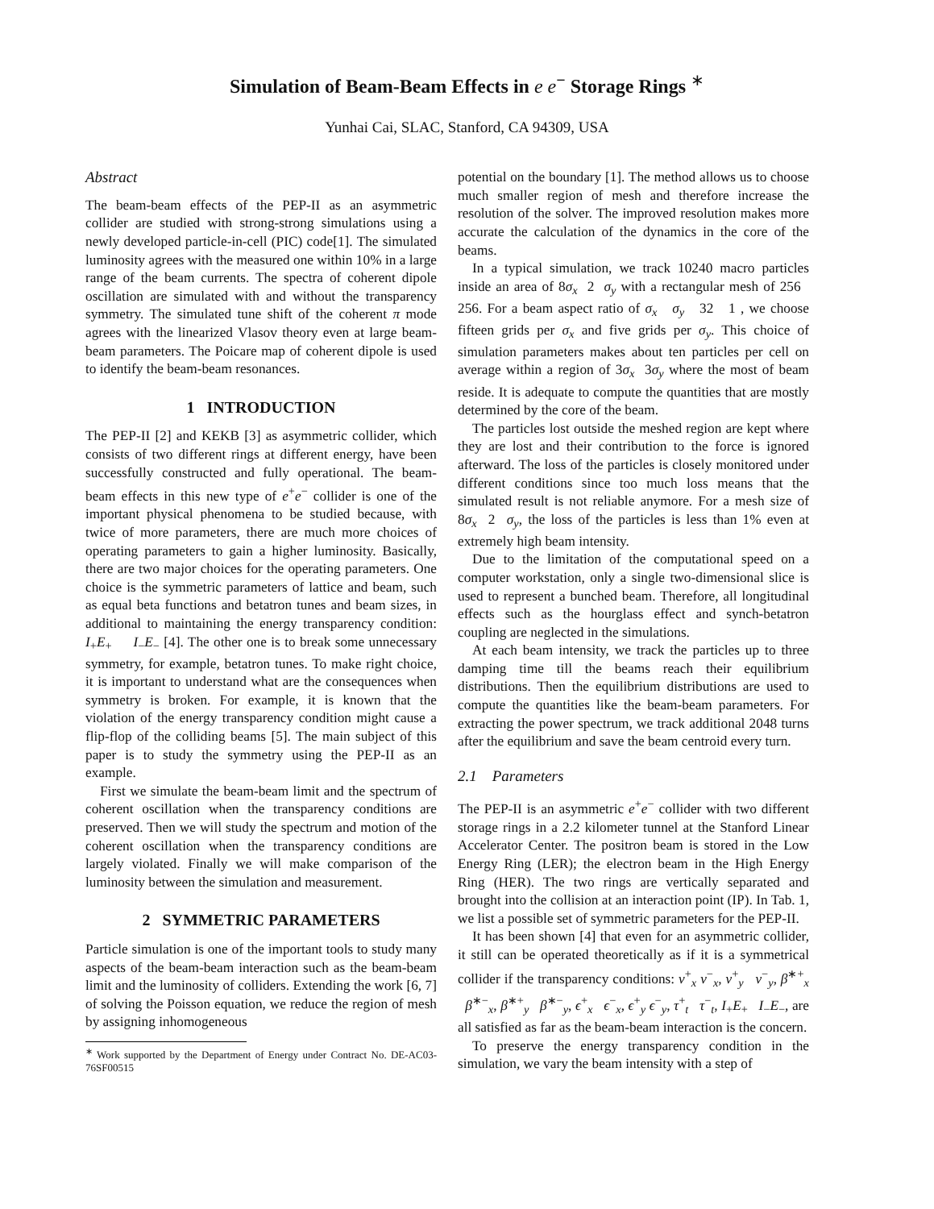Simulation of Beam-Beam Effects in e e<sup>−</sup> Storage Rings <sup>∗</sup>
Yunhai Cai, SLAC, Stanford, CA 94309, USA
Abstract
The beam-beam effects of the PEP-II as an asymmetric collider are studied with strong-strong simulations using a newly developed particle-in-cell (PIC) code[1]. The simulated luminosity agrees with the measured one within 10% in a large range of the beam currents. The spectra of coherent dipole oscillation are simulated with and without the transparency symmetry. The simulated tune shift of the coherent π mode agrees with the linearized Vlasov theory even at large beam-beam parameters. The Poicare map of coherent dipole is used to identify the beam-beam resonances.
1 INTRODUCTION
The PEP-II [2] and KEKB [3] as asymmetric collider, which consists of two different rings at different energy, have been successfully constructed and fully operational. The beam-beam effects in this new type of e<sup>+</sup>e<sup>−</sup> collider is one of the important physical phenomena to be studied because, with twice of more parameters, there are much more choices of operating parameters to gain a higher luminosity. Basically, there are two major choices for the operating parameters. One choice is the symmetric parameters of lattice and beam, such as equal beta functions and betatron tunes and beam sizes, in additional to maintaining the energy transparency condition: I<sub>+</sub>E<sub>+</sub> I<sub>−</sub>E<sub>−</sub> [4]. The other one is to break some unnecessary symmetry, for example, betatron tunes. To make right choice, it is important to understand what are the consequences when symmetry is broken. For example, it is known that the violation of the energy transparency condition might cause a flip-flop of the colliding beams [5]. The main subject of this paper is to study the symmetry using the PEP-II as an example.
First we simulate the beam-beam limit and the spectrum of coherent oscillation when the transparency conditions are preserved. Then we will study the spectrum and motion of the coherent oscillation when the transparency conditions are largely violated. Finally we will make comparison of the luminosity between the simulation and measurement.
2 SYMMETRIC PARAMETERS
Particle simulation is one of the important tools to study many aspects of the beam-beam interaction such as the beam-beam limit and the luminosity of colliders. Extending the work [6, 7] of solving the Poisson equation, we reduce the region of mesh by assigning inhomogeneous
<sup>∗</sup> Work supported by the Department of Energy under Contract No. DE-AC03-76SF00515
potential on the boundary [1]. The method allows us to choose much smaller region of mesh and therefore increase the resolution of the solver. The improved resolution makes more accurate the calculation of the dynamics in the core of the beams.
In a typical simulation, we track 10240 macro particles inside an area of 8σ<sub>x</sub> 2 σ<sub>y</sub> with a rectangular mesh of 256 256. For a beam aspect ratio of σ<sub>x</sub> σ<sub>y</sub> 32 1 , we choose fifteen grids per σ<sub>x</sub> and five grids per σ<sub>y</sub>. This choice of simulation parameters makes about ten particles per cell on average within a region of 3σ<sub>x</sub> 3σ<sub>y</sub> where the most of beam reside. It is adequate to compute the quantities that are mostly determined by the core of the beam.
The particles lost outside the meshed region are kept where they are lost and their contribution to the force is ignored afterward. The loss of the particles is closely monitored under different conditions since too much loss means that the simulated result is not reliable anymore. For a mesh size of 8σ<sub>x</sub> 2 σ<sub>y</sub>, the loss of the particles is less than 1% even at extremely high beam intensity.
Due to the limitation of the computational speed on a computer workstation, only a single two-dimensional slice is used to represent a bunched beam. Therefore, all longitudinal effects such as the hourglass effect and synch-betatron coupling are neglected in the simulations.
At each beam intensity, we track the particles up to three damping time till the beams reach their equilibrium distributions. Then the equilibrium distributions are used to compute the quantities like the beam-beam parameters. For extracting the power spectrum, we track additional 2048 turns after the equilibrium and save the beam centroid every turn.
2.1 Parameters
The PEP-II is an asymmetric e<sup>+</sup>e<sup>−</sup> collider with two different storage rings in a 2.2 kilometer tunnel at the Stanford Linear Accelerator Center. The positron beam is stored in the Low Energy Ring (LER); the electron beam in the High Energy Ring (HER). The two rings are vertically separated and brought into the collision at an interaction point (IP). In Tab. 1, we list a possible set of symmetric parameters for the PEP-II.
It has been shown [4] that even for an asymmetric collider, it still can be operated theoretically as if it is a symmetrical collider if the transparency conditions: ν<sup>+</sup><sub>x</sub> ν<sup>−</sup><sub>x</sub>, ν<sup>+</sup><sub>y</sub> ν<sup>−</sup><sub>y</sub>, β<sup>∗+</sup><sub>x</sub> β<sup>∗−</sup><sub>x</sub>, β<sup>∗+</sup><sub>y</sub> β<sup>∗−</sup><sub>y</sub>, ϵ<sup>+</sup><sub>x</sub> ϵ<sup>−</sup><sub>x</sub>, ϵ<sup>+</sup><sub>y</sub> ϵ<sup>−</sup><sub>y</sub>, τ<sup>+</sup><sub>t</sub> τ<sup>−</sup><sub>t</sub>, I<sub>+</sub>E<sub>+</sub> I<sub>−</sub>E<sub>−</sub>, are all satisfied as far as the beam-beam interaction is the concern.
To preserve the energy transparency condition in the simulation, we vary the beam intensity with a step of